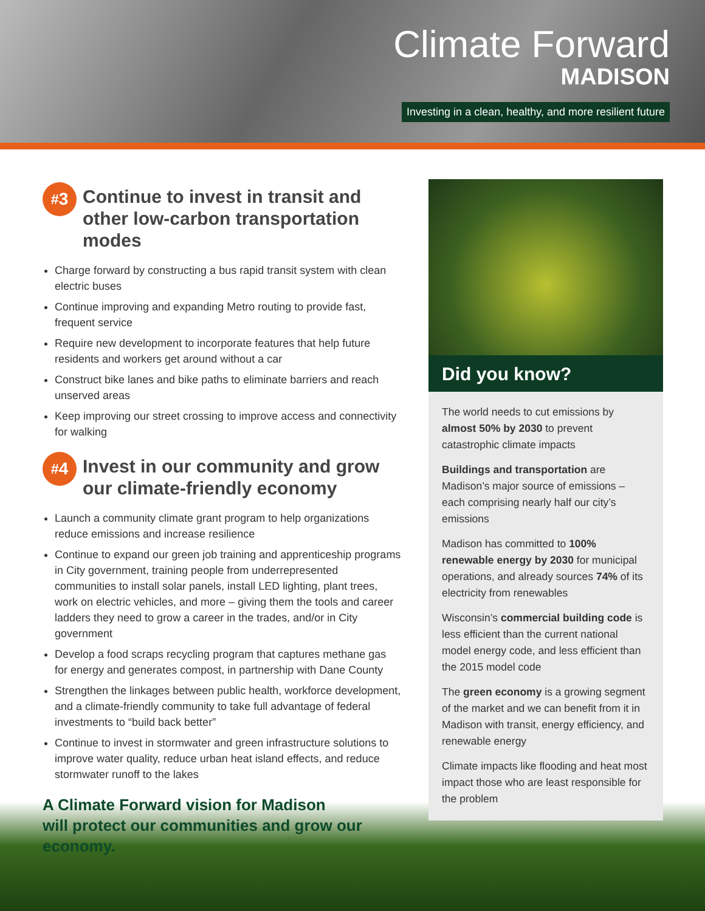Climate Forward
MADISON
Investing in a clean, healthy, and more resilient future
<sup>#</sup> 3
Continue to invest in transit and other low-carbon transportation modes
Charge forward by constructing a bus rapid transit system with clean electric buses
Continue improving and expanding Metro routing to provide fast, frequent service
Require new development to incorporate features that help future residents and workers get around without a car
Construct bike lanes and bike paths to eliminate barriers and reach unserved areas
Keep improving our street crossing to improve access and connectivity for walking
<sup>#</sup> 4
Invest in our community and grow our climate-friendly economy
Launch a community climate grant program to help organizations reduce emissions and increase resilience
Continue to expand our green job training and apprenticeship programs in City government, training people from underrepresented communities to install solar panels, install LED lighting, plant trees, work on electric vehicles, and more – giving them the tools and career ladders they need to grow a career in the trades, and/or in City government
Develop a food scraps recycling program that captures methane gas for energy and generates compost, in partnership with Dane County
Strengthen the linkages between public health, workforce development, and a climate-friendly community to take full advantage of federal investments to “build back better”
Continue to invest in stormwater and green infrastructure solutions to improve water quality, reduce urban heat island effects, and reduce stormwater runoff to the lakes
A Climate Forward vision for Madison
will protect our communities and grow our economy.
Did you know?
The world needs to cut emissions by almost 50% by 2030 to prevent catastrophic climate impacts
Buildings and transportation are Madison’s major source of emissions – each comprising nearly half our city’s emissions
Madison has committed to 100% renewable energy by 2030 for municipal operations, and already sources 74% of its electricity from renewables
Wisconsin’s commercial building code is less efficient than the current national model energy code, and less efficient than the 2015 model code
The green economy is a growing segment of the market and we can benefit from it in Madison with transit, energy efficiency, and renewable energy
Climate impacts like flooding and heat most impact those who are least responsible for the problem